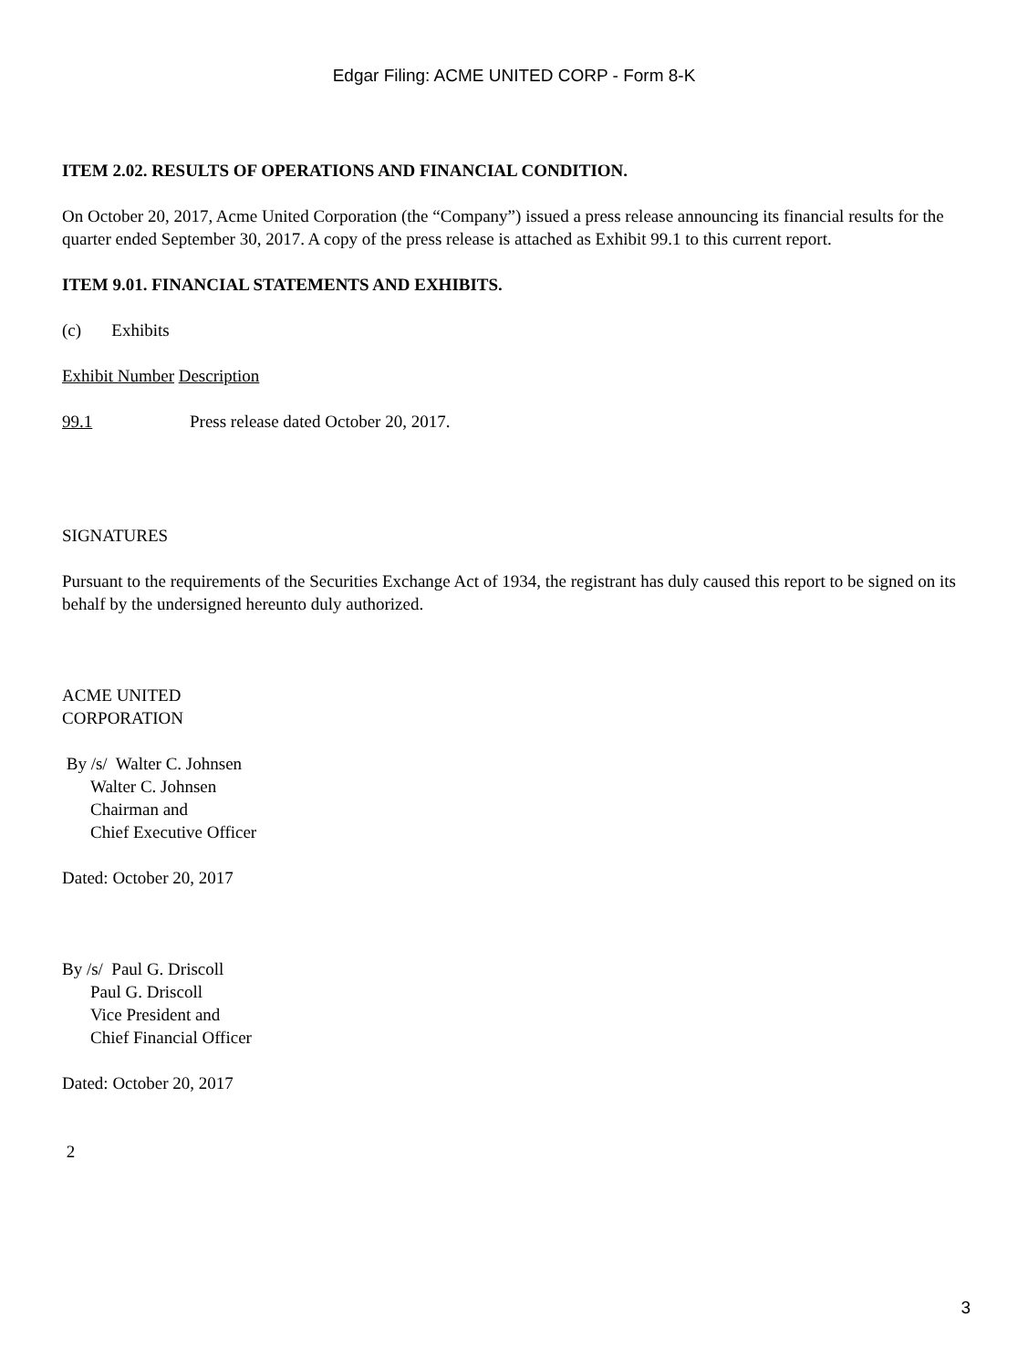Edgar Filing: ACME UNITED CORP - Form 8-K
ITEM 2.02. RESULTS OF OPERATIONS AND FINANCIAL CONDITION.
On October 20, 2017, Acme United Corporation (the “Company”) issued a press release announcing its financial results for the quarter ended September 30, 2017. A copy of the press release is attached as Exhibit 99.1 to this current report.
ITEM 9.01. FINANCIAL STATEMENTS AND EXHIBITS.
(c) Exhibits
Exhibit Number Description
99.1 Press release dated October 20, 2017.
SIGNATURES
Pursuant to the requirements of the Securities Exchange Act of 1934, the registrant has duly caused this report to be signed on its behalf by the undersigned hereunto duly authorized.
ACME UNITED
CORPORATION
By /s/ Walter C. Johnsen
Walter C. Johnsen
Chairman and
Chief Executive Officer
Dated: October 20, 2017
By /s/ Paul G. Driscoll
Paul G. Driscoll
Vice President and
Chief Financial Officer
Dated: October 20, 2017
2
3